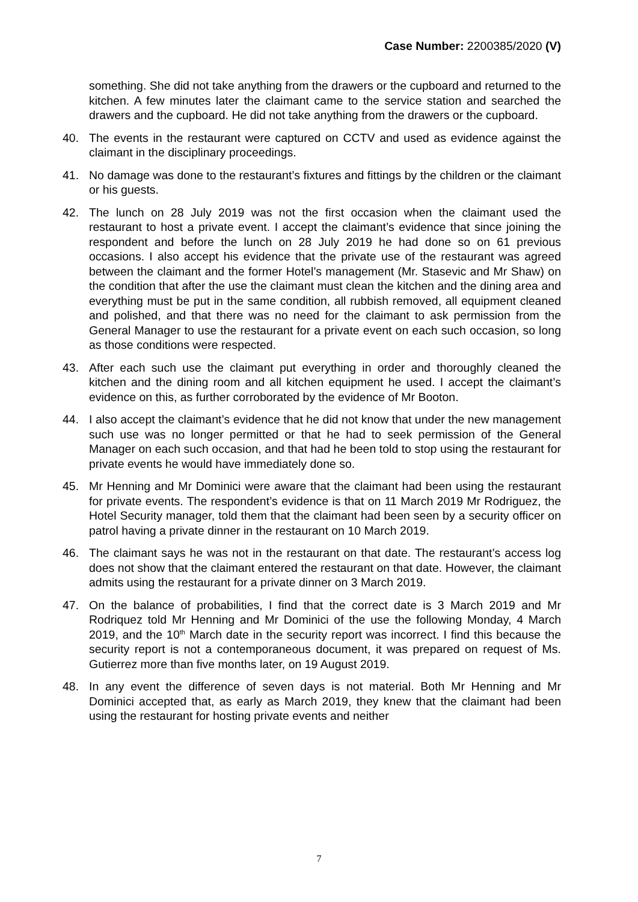Case Number: 2200385/2020 (V)
something. She did not take anything from the drawers or the cupboard and returned to the kitchen. A few minutes later the claimant came to the service station and searched the drawers and the cupboard. He did not take anything from the drawers or the cupboard.
40. The events in the restaurant were captured on CCTV and used as evidence against the claimant in the disciplinary proceedings.
41. No damage was done to the restaurant’s fixtures and fittings by the children or the claimant or his guests.
42. The lunch on 28 July 2019 was not the first occasion when the claimant used the restaurant to host a private event. I accept the claimant’s evidence that since joining the respondent and before the lunch on 28 July 2019 he had done so on 61 previous occasions. I also accept his evidence that the private use of the restaurant was agreed between the claimant and the former Hotel’s management (Mr. Stasevic and Mr Shaw) on the condition that after the use the claimant must clean the kitchen and the dining area and everything must be put in the same condition, all rubbish removed, all equipment cleaned and polished, and that there was no need for the claimant to ask permission from the General Manager to use the restaurant for a private event on each such occasion, so long as those conditions were respected.
43. After each such use the claimant put everything in order and thoroughly cleaned the kitchen and the dining room and all kitchen equipment he used. I accept the claimant’s evidence on this, as further corroborated by the evidence of Mr Booton.
44. I also accept the claimant’s evidence that he did not know that under the new management such use was no longer permitted or that he had to seek permission of the General Manager on each such occasion, and that had he been told to stop using the restaurant for private events he would have immediately done so.
45. Mr Henning and Mr Dominici were aware that the claimant had been using the restaurant for private events. The respondent’s evidence is that on 11 March 2019 Mr Rodriguez, the Hotel Security manager, told them that the claimant had been seen by a security officer on patrol having a private dinner in the restaurant on 10 March 2019.
46. The claimant says he was not in the restaurant on that date. The restaurant’s access log does not show that the claimant entered the restaurant on that date. However, the claimant admits using the restaurant for a private dinner on 3 March 2019.
47. On the balance of probabilities, I find that the correct date is 3 March 2019 and Mr Rodriquez told Mr Henning and Mr Dominici of the use the following Monday, 4 March 2019, and the 10<sup>th</sup> March date in the security report was incorrect. I find this because the security report is not a contemporaneous document, it was prepared on request of Ms. Gutierrez more than five months later, on 19 August 2019.
48. In any event the difference of seven days is not material. Both Mr Henning and Mr Dominici accepted that, as early as March 2019, they knew that the claimant had been using the restaurant for hosting private events and neither
7